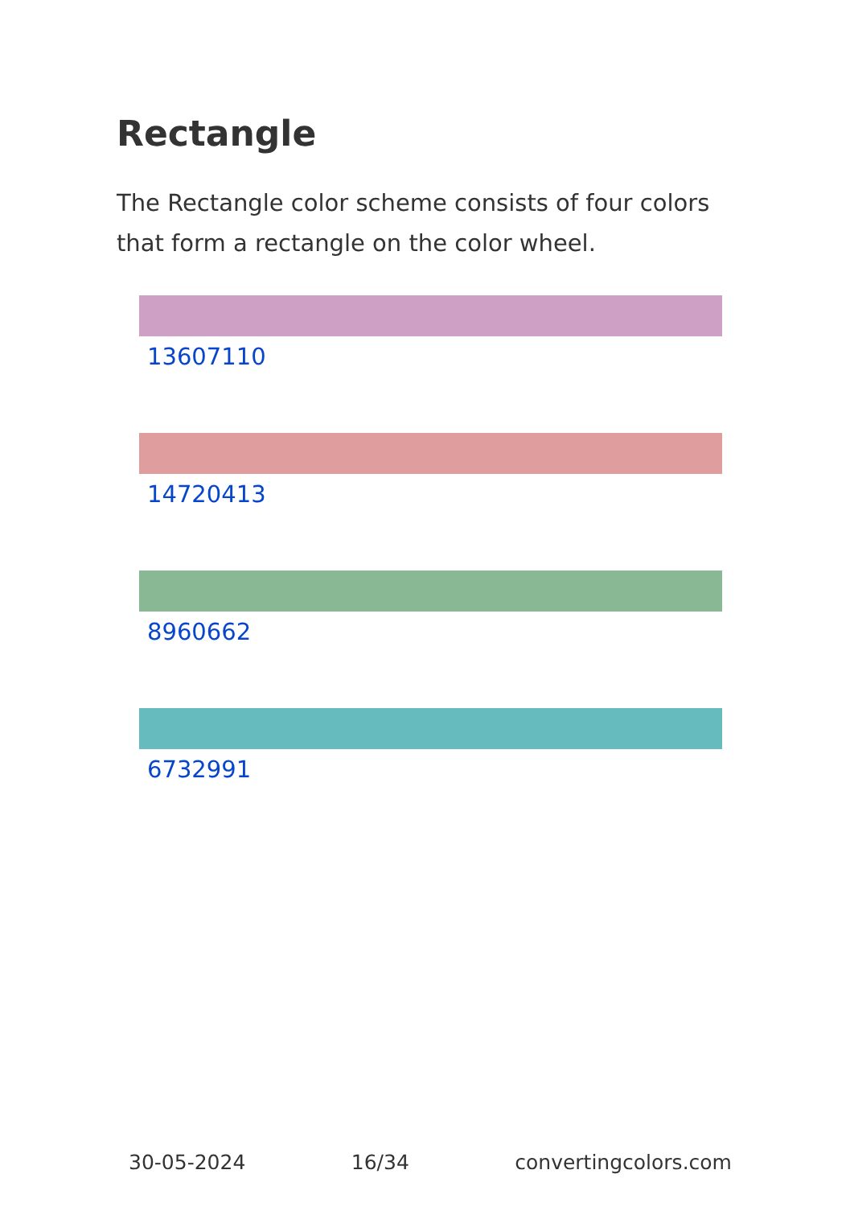Rectangle
The Rectangle color scheme consists of four colors that form a rectangle on the color wheel.
13607110
14720413
8960662
6732991
30-05-2024 16/34 convertingcolors.com